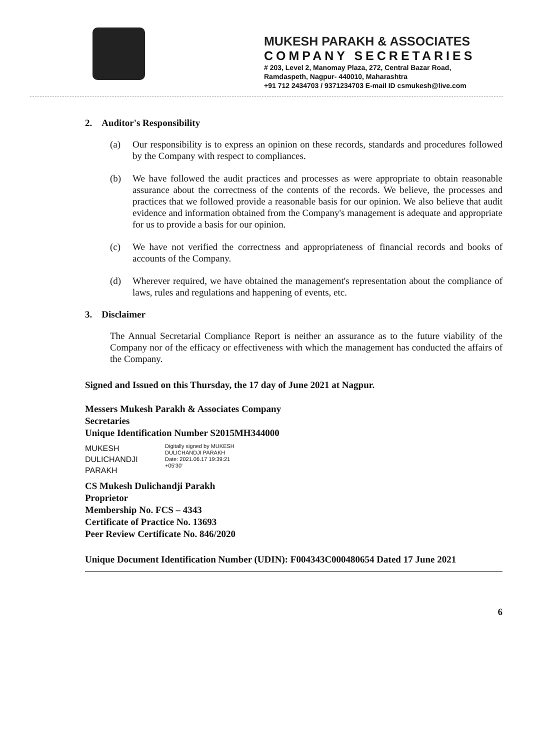MUKESH PARAKH & ASSOCIATES
COMPANY SECRETARIES
# 203, Level 2, Manomay Plaza, 272, Central Bazar Road,
Ramdaspeth, Nagpur- 440010, Maharashtra
+91 712 2434703 / 9371234703 E-mail ID csmukesh@live.com
2. Auditor's Responsibility
(a) Our responsibility is to express an opinion on these records, standards and procedures followed by the Company with respect to compliances.
(b) We have followed the audit practices and processes as were appropriate to obtain reasonable assurance about the correctness of the contents of the records. We believe, the processes and practices that we followed provide a reasonable basis for our opinion. We also believe that audit evidence and information obtained from the Company's management is adequate and appropriate for us to provide a basis for our opinion.
(c) We have not verified the correctness and appropriateness of financial records and books of accounts of the Company.
(d) Wherever required, we have obtained the management's representation about the compliance of laws, rules and regulations and happening of events, etc.
3. Disclaimer
The Annual Secretarial Compliance Report is neither an assurance as to the future viability of the Company nor of the efficacy or effectiveness with which the management has conducted the affairs of the Company.
Signed and Issued on this Thursday, the 17 day of June 2021 at Nagpur.
Messers Mukesh Parakh & Associates Company Secretaries
Unique Identification Number S2015MH344000
MUKESH
DULICHANDJI
PARAKH
Digitally signed by MUKESH
DULICHANDJI PARAKH
Date: 2021.06.17 19:39:21
+05'30'
CS Mukesh Dulichandji Parakh
Proprietor
Membership No. FCS – 4343
Certificate of Practice No. 13693
Peer Review Certificate No. 846/2020
Unique Document Identification Number (UDIN): F004343C000480654 Dated 17 June 2021
6